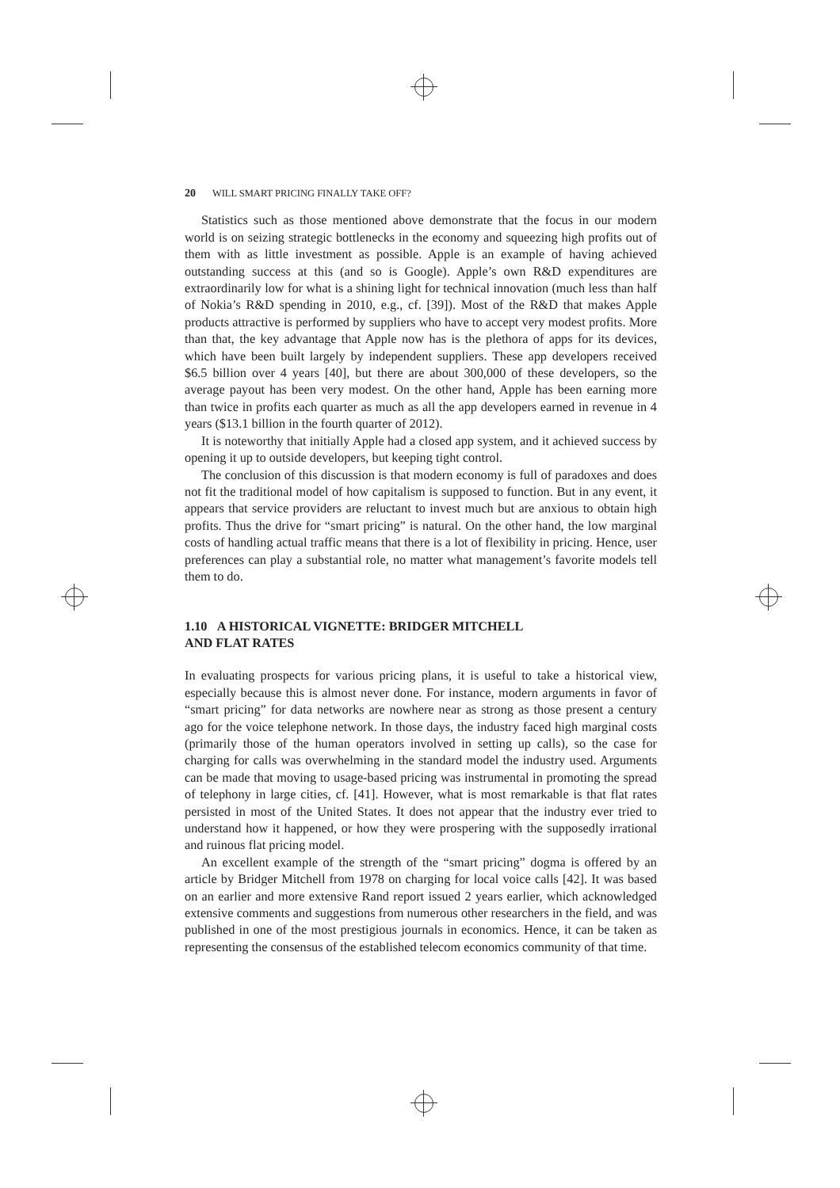20 WILL SMART PRICING FINALLY TAKE OFF?
Statistics such as those mentioned above demonstrate that the focus in our modern world is on seizing strategic bottlenecks in the economy and squeezing high profits out of them with as little investment as possible. Apple is an example of having achieved outstanding success at this (and so is Google). Apple’s own R&D expenditures are extraordinarily low for what is a shining light for technical innovation (much less than half of Nokia’s R&D spending in 2010, e.g., cf. [39]). Most of the R&D that makes Apple products attractive is performed by suppliers who have to accept very modest profits. More than that, the key advantage that Apple now has is the plethora of apps for its devices, which have been built largely by independent suppliers. These app developers received $6.5 billion over 4 years [40], but there are about 300,000 of these developers, so the average payout has been very modest. On the other hand, Apple has been earning more than twice in profits each quarter as much as all the app developers earned in revenue in 4 years ($13.1 billion in the fourth quarter of 2012).
It is noteworthy that initially Apple had a closed app system, and it achieved success by opening it up to outside developers, but keeping tight control.
The conclusion of this discussion is that modern economy is full of paradoxes and does not fit the traditional model of how capitalism is supposed to function. But in any event, it appears that service providers are reluctant to invest much but are anxious to obtain high profits. Thus the drive for “smart pricing” is natural. On the other hand, the low marginal costs of handling actual traffic means that there is a lot of flexibility in pricing. Hence, user preferences can play a substantial role, no matter what management’s favorite models tell them to do.
1.10 A HISTORICAL VIGNETTE: BRIDGER MITCHELL
AND FLAT RATES
In evaluating prospects for various pricing plans, it is useful to take a historical view, especially because this is almost never done. For instance, modern arguments in favor of “smart pricing” for data networks are nowhere near as strong as those present a century ago for the voice telephone network. In those days, the industry faced high marginal costs (primarily those of the human operators involved in setting up calls), so the case for charging for calls was overwhelming in the standard model the industry used. Arguments can be made that moving to usage-based pricing was instrumental in promoting the spread of telephony in large cities, cf. [41]. However, what is most remarkable is that flat rates persisted in most of the United States. It does not appear that the industry ever tried to understand how it happened, or how they were prospering with the supposedly irrational and ruinous flat pricing model.
An excellent example of the strength of the “smart pricing” dogma is offered by an article by Bridger Mitchell from 1978 on charging for local voice calls [42]. It was based on an earlier and more extensive Rand report issued 2 years earlier, which acknowledged extensive comments and suggestions from numerous other researchers in the field, and was published in one of the most prestigious journals in economics. Hence, it can be taken as representing the consensus of the established telecom economics community of that time.